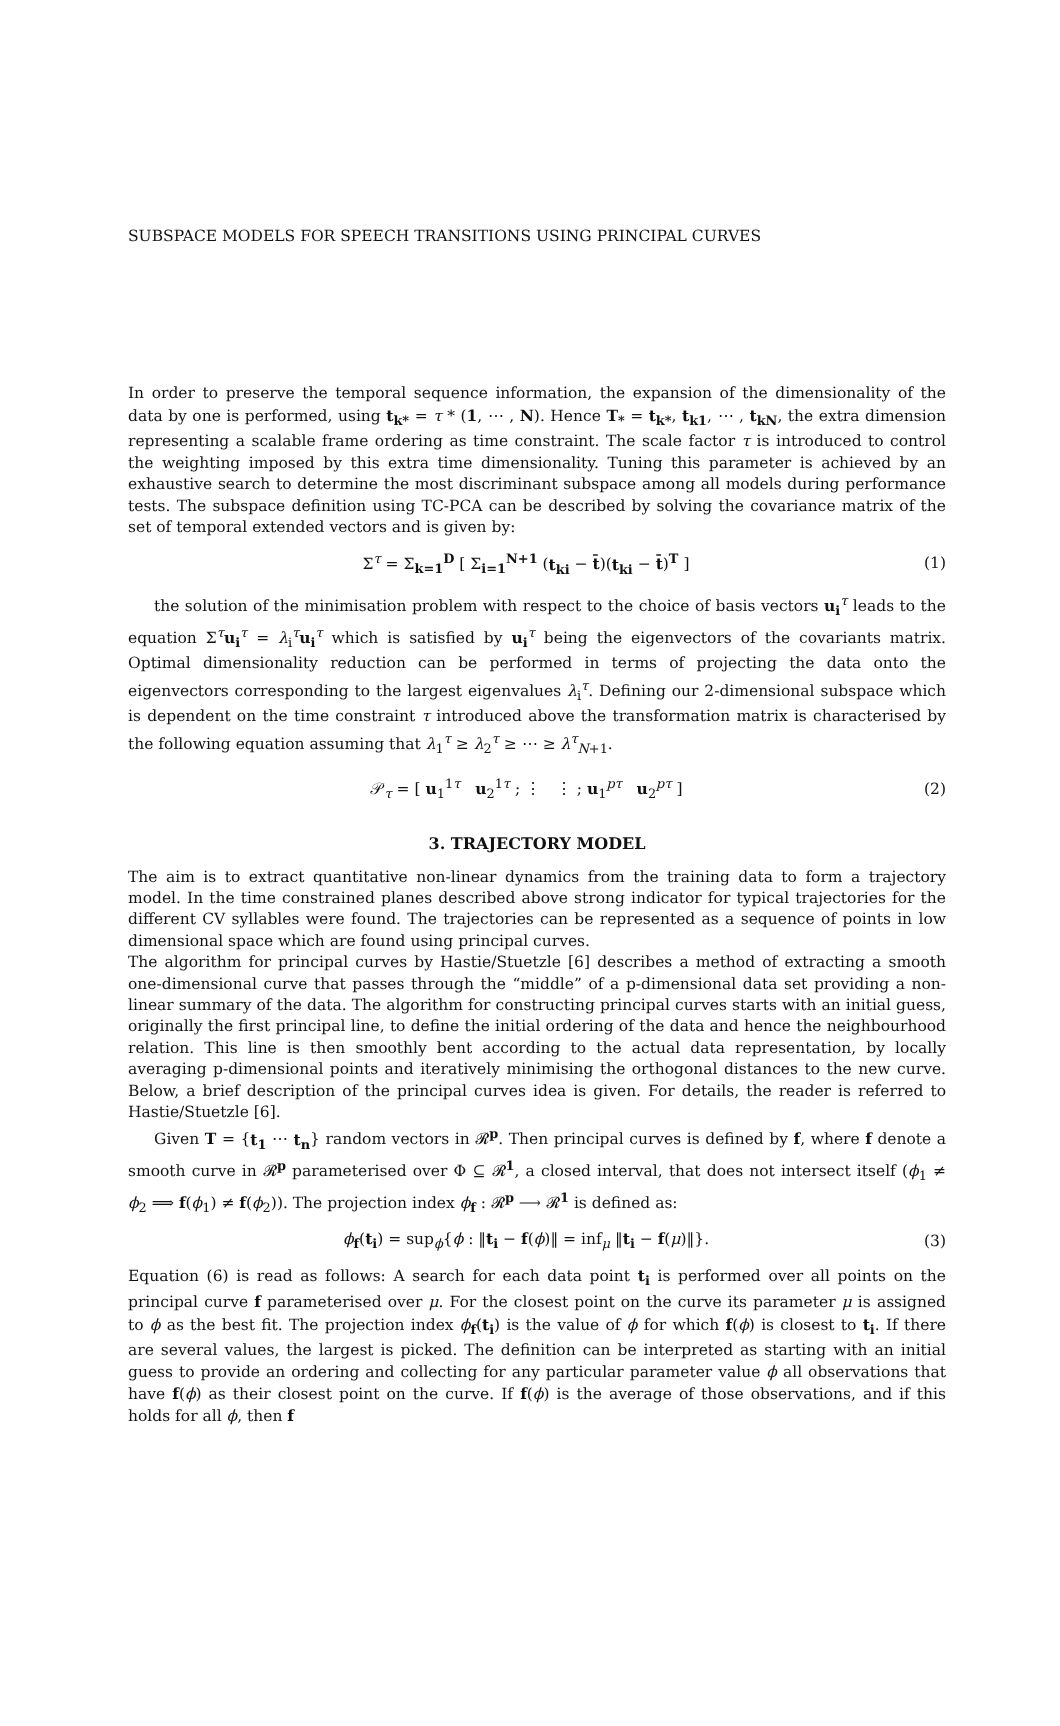SUBSPACE MODELS FOR SPEECH TRANSITIONS USING PRINCIPAL CURVES
In order to preserve the temporal sequence information, the expansion of the dimensionality of the data by one is performed, using t<sub>k*</sub> = τ * (1, ⋯ , N). Hence T<sub>*</sub> = t<sub>k*</sub>, t<sub>k1</sub>, ⋯ , t<sub>kN</sub>, the extra dimension representing a scalable frame ordering as time constraint. The scale factor τ is introduced to control the weighting imposed by this extra time dimensionality. Tuning this parameter is achieved by an exhaustive search to determine the most discriminant subspace among all models during performance tests. The subspace definition using TC-PCA can be described by solving the covariance matrix of the set of temporal extended vectors and is given by:
Σ<sup>τ</sup> = Σ<sub>k=1</sub><sup>D</sup> [ Σ<sub>i=1</sub><sup>N+1</sup> (t<sub>ki</sub> − t̄)(t<sub>ki</sub> − t̄)<sup>T</sup> ] (1)
the solution of the minimisation problem with respect to the choice of basis vectors u<sub>i</sub><sup>τ</sup> leads to the equation Σ<sup>τ</sup>u<sub>i</sub><sup>τ</sup> = λ<sub>i</sub><sup>τ</sup>u<sub>i</sub><sup>τ</sup> which is satisfied by u<sub>i</sub><sup>τ</sup> being the eigenvectors of the covariants matrix. Optimal dimensionality reduction can be performed in terms of projecting the data onto the eigenvectors corresponding to the largest eigenvalues λ<sub>i</sub><sup>τ</sup>. Defining our 2-dimensional subspace which is dependent on the time constraint τ introduced above the transformation matrix is characterised by the following equation assuming that λ<sub>1</sub><sup>τ</sup> ≥ λ<sub>2</sub><sup>τ</sup> ≥ ⋯ ≥ λ<sup>τ</sup><sub>N+1</sub>.
𝒫<sub>τ</sub> = [ u<sub>1</sub><sup>1τ</sup> u<sub>2</sub><sup>1τ</sup> ; ⋮ ⋮ ; u<sub>1</sub><sup>pτ</sup> u<sub>2</sub><sup>pτ</sup> ] (2)
3. TRAJECTORY MODEL
The aim is to extract quantitative non-linear dynamics from the training data to form a trajectory model. In the time constrained planes described above strong indicator for typical trajectories for the different CV syllables were found. The trajectories can be represented as a sequence of points in low dimensional space which are found using principal curves.
The algorithm for principal curves by Hastie/Stuetzle [6] describes a method of extracting a smooth one-dimensional curve that passes through the “middle” of a p-dimensional data set providing a non-linear summary of the data. The algorithm for constructing principal curves starts with an initial guess, originally the first principal line, to define the initial ordering of the data and hence the neighbourhood relation. This line is then smoothly bent according to the actual data representation, by locally averaging p-dimensional points and iteratively minimising the orthogonal distances to the new curve. Below, a brief description of the principal curves idea is given. For details, the reader is referred to Hastie/Stuetzle [6].
Given T = {t<sub>1</sub> ⋯ t<sub>n</sub>} random vectors in 𝓡<sup>p</sup>. Then principal curves is defined by f, where f denote a smooth curve in 𝓡<sup>p</sup> parameterised over Φ ⊆ 𝓡<sup>1</sup>, a closed interval, that does not intersect itself (ϕ<sub>1</sub> ≠ ϕ<sub>2</sub> ⟹ f(ϕ<sub>1</sub>) ≠ f(ϕ<sub>2</sub>)). The projection index ϕ<sub>f</sub> : 𝓡<sup>p</sup> ⟶ 𝓡<sup>1</sup> is defined as:
ϕ<sub>f</sub>(t<sub>i</sub>) = sup<sub>ϕ</sub>{ϕ : ‖t<sub>i</sub> − f(ϕ)‖ = inf<sub>μ</sub> ‖t<sub>i</sub> − f(μ)‖}. (3)
Equation (6) is read as follows: A search for each data point t<sub>i</sub> is performed over all points on the principal curve f parameterised over μ. For the closest point on the curve its parameter μ is assigned to ϕ as the best fit. The projection index ϕ<sub>f</sub>(t<sub>i</sub>) is the value of ϕ for which f(ϕ) is closest to t<sub>i</sub>. If there are several values, the largest is picked. The definition can be interpreted as starting with an initial guess to provide an ordering and collecting for any particular parameter value ϕ all observations that have f(ϕ) as their closest point on the curve. If f(ϕ) is the average of those observations, and if this holds for all ϕ, then f